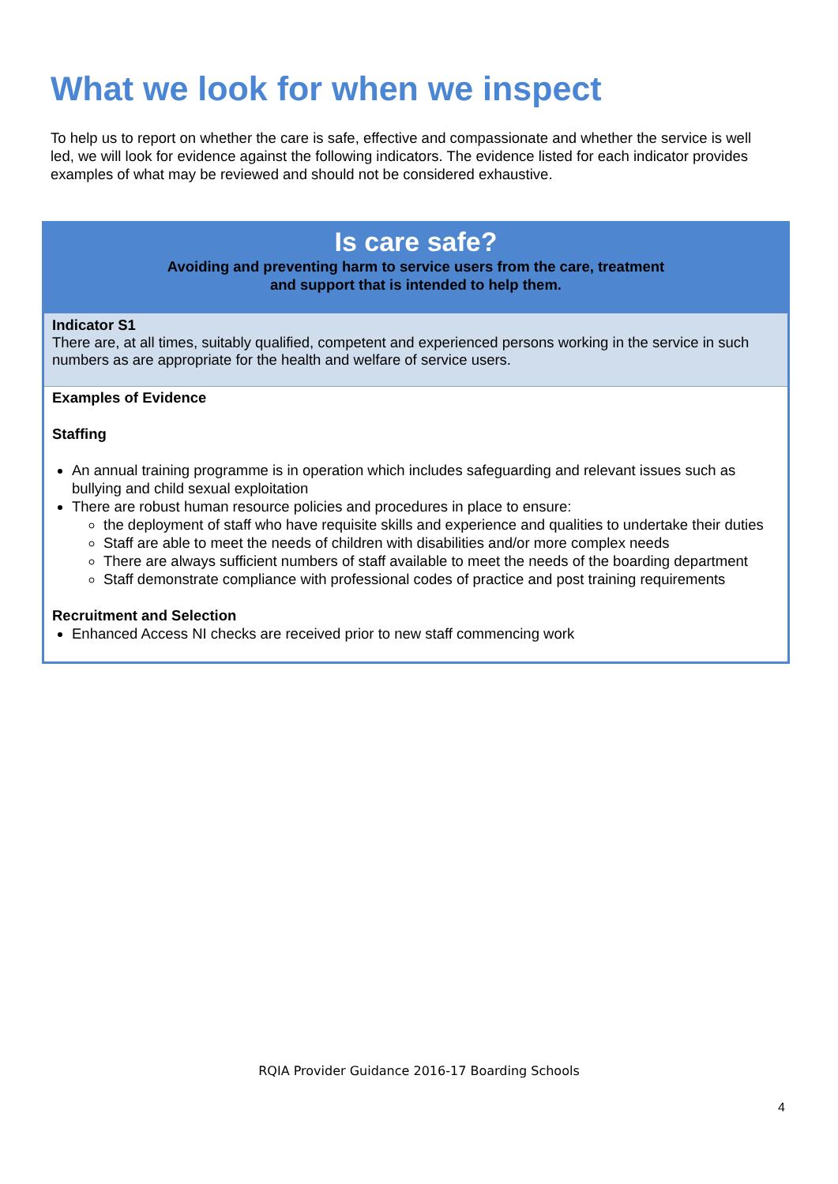What we look for when we inspect
To help us to report on whether the care is safe, effective and compassionate and whether the service is well led, we will look for evidence against the following indicators. The evidence listed for each indicator provides examples of what may be reviewed and should not be considered exhaustive.
| Is care safe? Avoiding and preventing harm to service users from the care, treatment and support that is intended to help them. |
| Indicator S1 There are, at all times, suitably qualified, competent and experienced persons working in the service in such numbers as are appropriate for the health and welfare of service users. |
| Examples of Evidence Staffing An annual training programme is in operation which includes safeguarding and relevant issues such as bullying and child sexual exploitation There are robust human resource policies and procedures in place to ensure: the deployment of staff who have requisite skills and experience and qualities to undertake their duties Staff are able to meet the needs of children with disabilities and/or more complex needs There are always sufficient numbers of staff available to meet the needs of the boarding department Staff demonstrate compliance with professional codes of practice and post training requirements Recruitment and Selection Enhanced Access NI checks are received prior to new staff commencing work |
RQIA Provider Guidance 2016-17 Boarding Schools
4